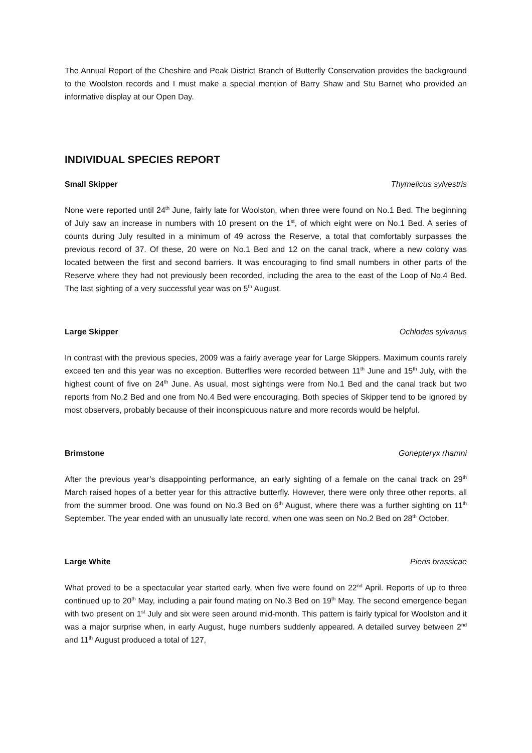The Annual Report of the Cheshire and Peak District Branch of Butterfly Conservation provides the background to the Woolston records and I must make a special mention of Barry Shaw and Stu Barnet who provided an informative display at our Open Day.
INDIVIDUAL SPECIES REPORT
Small Skipper Thymelicus sylvestris
None were reported until 24<sup>th</sup> June, fairly late for Woolston, when three were found on No.1 Bed. The beginning of July saw an increase in numbers with 10 present on the 1<sup>st</sup>, of which eight were on No.1 Bed. A series of counts during July resulted in a minimum of 49 across the Reserve, a total that comfortably surpasses the previous record of 37. Of these, 20 were on No.1 Bed and 12 on the canal track, where a new colony was located between the first and second barriers. It was encouraging to find small numbers in other parts of the Reserve where they had not previously been recorded, including the area to the east of the Loop of No.4 Bed. The last sighting of a very successful year was on 5<sup>th</sup> August.
Large Skipper Ochlodes sylvanus
In contrast with the previous species, 2009 was a fairly average year for Large Skippers. Maximum counts rarely exceed ten and this year was no exception. Butterflies were recorded between 11<sup>th</sup> June and 15<sup>th</sup> July, with the highest count of five on 24<sup>th</sup> June. As usual, most sightings were from No.1 Bed and the canal track but two reports from No.2 Bed and one from No.4 Bed were encouraging. Both species of Skipper tend to be ignored by most observers, probably because of their inconspicuous nature and more records would be helpful.
Brimstone Gonepteryx rhamni
After the previous year’s disappointing performance, an early sighting of a female on the canal track on 29<sup>th</sup> March raised hopes of a better year for this attractive butterfly. However, there were only three other reports, all from the summer brood. One was found on No.3 Bed on 6<sup>th</sup> August, where there was a further sighting on 11<sup>th</sup> September. The year ended with an unusually late record, when one was seen on No.2 Bed on 28<sup>th</sup> October.
Large White Pieris brassicae
What proved to be a spectacular year started early, when five were found on 22<sup>nd</sup> April. Reports of up to three continued up to 20<sup>th</sup> May, including a pair found mating on No.3 Bed on 19<sup>th</sup> May. The second emergence began with two present on 1<sup>st</sup> July and six were seen around mid-month. This pattern is fairly typical for Woolston and it was a major surprise when, in early August, huge numbers suddenly appeared. A detailed survey between 2<sup>nd</sup> and 11<sup>th</sup> August produced a total of 127,